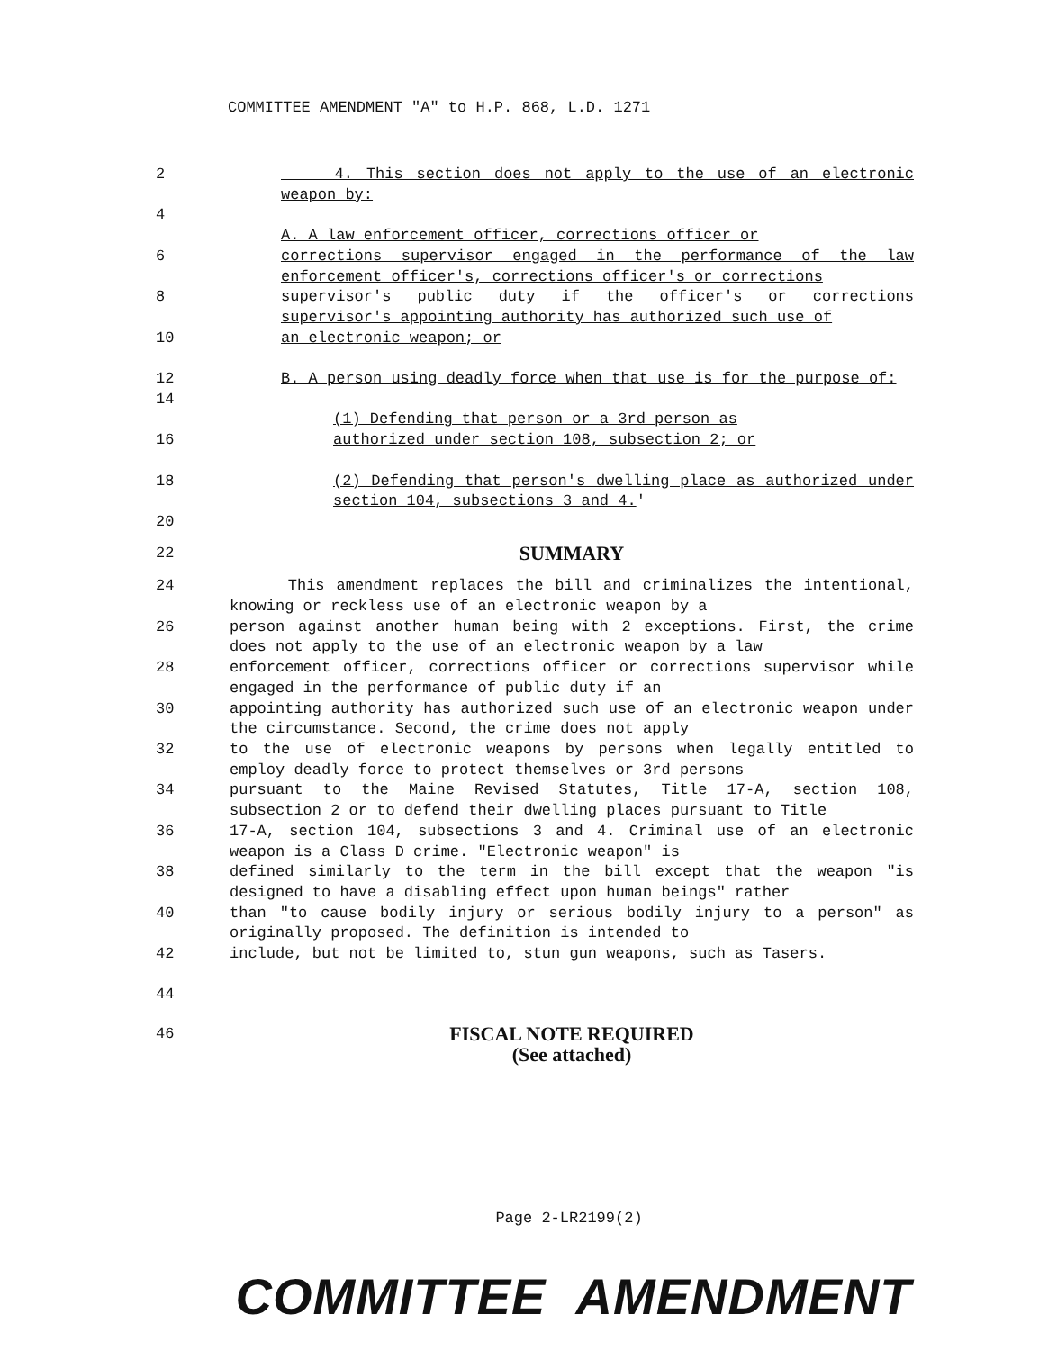COMMITTEE AMENDMENT "A" to H.P. 868, L.D. 1271
2 4. This section does not apply to the use of an electronic weapon by:
4
A. A law enforcement officer, corrections officer or
6 corrections supervisor engaged in the performance of the law enforcement officer's, corrections officer's or corrections
8 supervisor's public duty if the officer's or corrections supervisor's appointing authority has authorized such use of
10 an electronic weapon; or
12 B. A person using deadly force when that use is for the purpose of:
14
(1) Defending that person or a 3rd person as
16 authorized under section 108, subsection 2; or
18 (2) Defending that person's dwelling place as authorized under section 104, subsections 3 and 4.'
20
22
SUMMARY
24 This amendment replaces the bill and criminalizes the intentional, knowing or reckless use of an electronic weapon by a
26 person against another human being with 2 exceptions. First, the crime does not apply to the use of an electronic weapon by a law
28 enforcement officer, corrections officer or corrections supervisor while engaged in the performance of public duty if an
30 appointing authority has authorized such use of an electronic weapon under the circumstance. Second, the crime does not apply
32 to the use of electronic weapons by persons when legally entitled to employ deadly force to protect themselves or 3rd persons
34 pursuant to the Maine Revised Statutes, Title 17-A, section 108, subsection 2 or to defend their dwelling places pursuant to Title
36 17-A, section 104, subsections 3 and 4. Criminal use of an electronic weapon is a Class D crime. "Electronic weapon" is
38 defined similarly to the term in the bill except that the weapon "is designed to have a disabling effect upon human beings" rather
40 than "to cause bodily injury or serious bodily injury to a person" as originally proposed. The definition is intended to
42 include, but not be limited to, stun gun weapons, such as Tasers.
44
46
FISCAL NOTE REQUIRED
(See attached)
Page 2-LR2199(2)
COMMITTEE AMENDMENT